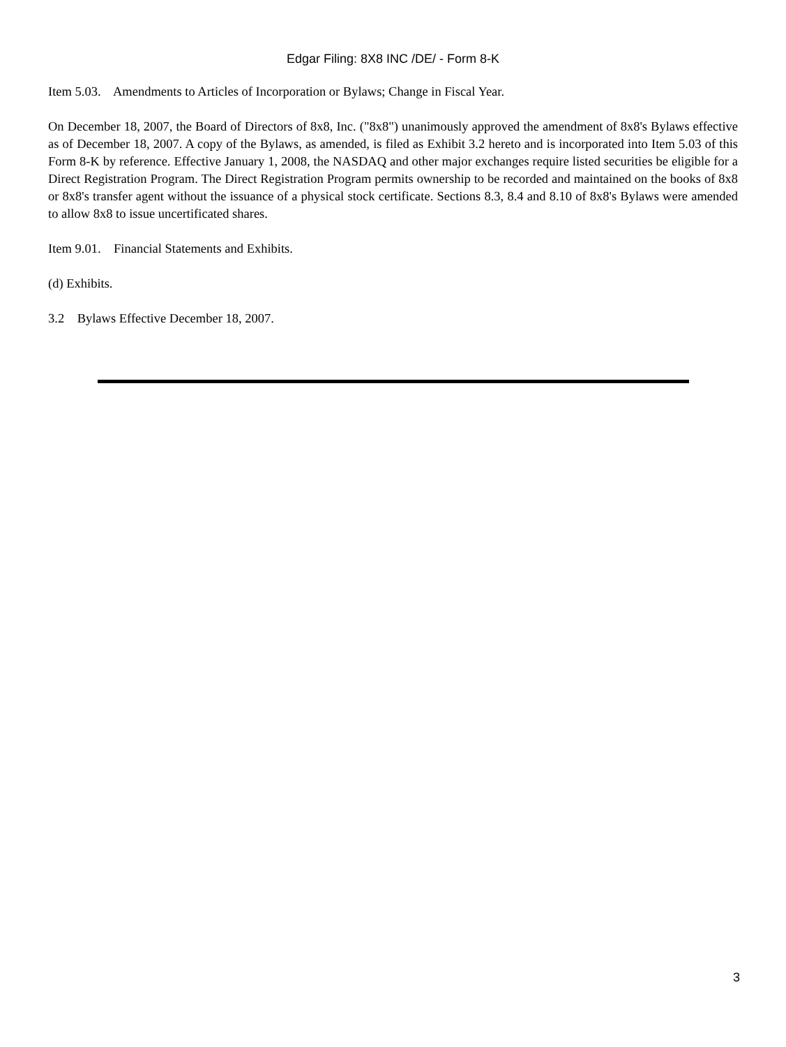Edgar Filing: 8X8 INC /DE/ - Form 8-K
Item 5.03. Amendments to Articles of Incorporation or Bylaws; Change in Fiscal Year.
On December 18, 2007, the Board of Directors of 8x8, Inc. ("8x8") unanimously approved the amendment of 8x8's Bylaws effective as of December 18, 2007. A copy of the Bylaws, as amended, is filed as Exhibit 3.2 hereto and is incorporated into Item 5.03 of this Form 8-K by reference. Effective January 1, 2008, the NASDAQ and other major exchanges require listed securities be eligible for a Direct Registration Program. The Direct Registration Program permits ownership to be recorded and maintained on the books of 8x8 or 8x8's transfer agent without the issuance of a physical stock certificate. Sections 8.3, 8.4 and 8.10 of 8x8's Bylaws were amended to allow 8x8 to issue uncertificated shares.
Item 9.01. Financial Statements and Exhibits.
(d) Exhibits.
3.2 Bylaws Effective December 18, 2007.
3